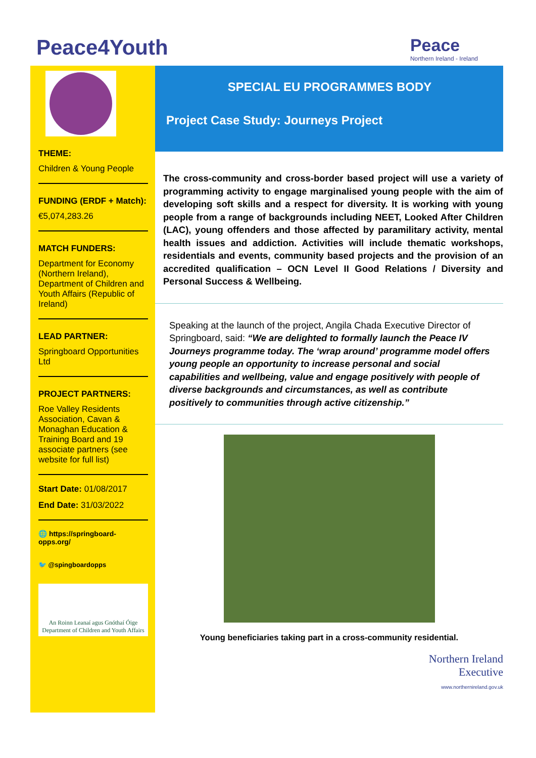Peace4Youth
Peace
Northern Ireland - Ireland
THEME:
Children & Young People
FUNDING (ERDF + Match):
€5,074,283.26
MATCH FUNDERS:
Department for Economy (Northern Ireland), Department of Children and Youth Affairs (Republic of Ireland)
LEAD PARTNER:
Springboard Opportunities Ltd
PROJECT PARTNERS:
Roe Valley Residents Association, Cavan & Monaghan Education & Training Board and 19 associate partners (see website for full list)
Start Date: 01/08/2017
End Date: 31/03/2022
🌐 https://springboard-opps.org/
🐦 @spingboardopps
An Roinn Leanaí agus Gnóthaí Óige
Department of Children and Youth Affairs
SPECIAL EU PROGRAMMES BODY
Project Case Study: Journeys Project
The cross-community and cross-border based project will use a variety of programming activity to engage marginalised young people with the aim of developing soft skills and a respect for diversity. It is working with young people from a range of backgrounds including NEET, Looked After Children (LAC), young offenders and those affected by paramilitary activity, mental health issues and addiction. Activities will include thematic workshops, residentials and events, community based projects and the provision of an accredited qualification – OCN Level II Good Relations / Diversity and Personal Success & Wellbeing.
Speaking at the launch of the project, Angila Chada Executive Director of Springboard, said: “We are delighted to formally launch the Peace IV Journeys programme today. The ‘wrap around’ programme model offers young people an opportunity to increase personal and social capabilities and wellbeing, value and engage positively with people of diverse backgrounds and circumstances, as well as contribute positively to communities through active citizenship.”
Young beneficiaries taking part in a cross-community residential.
Northern Ireland
Executive
www.northernireland.gov.uk